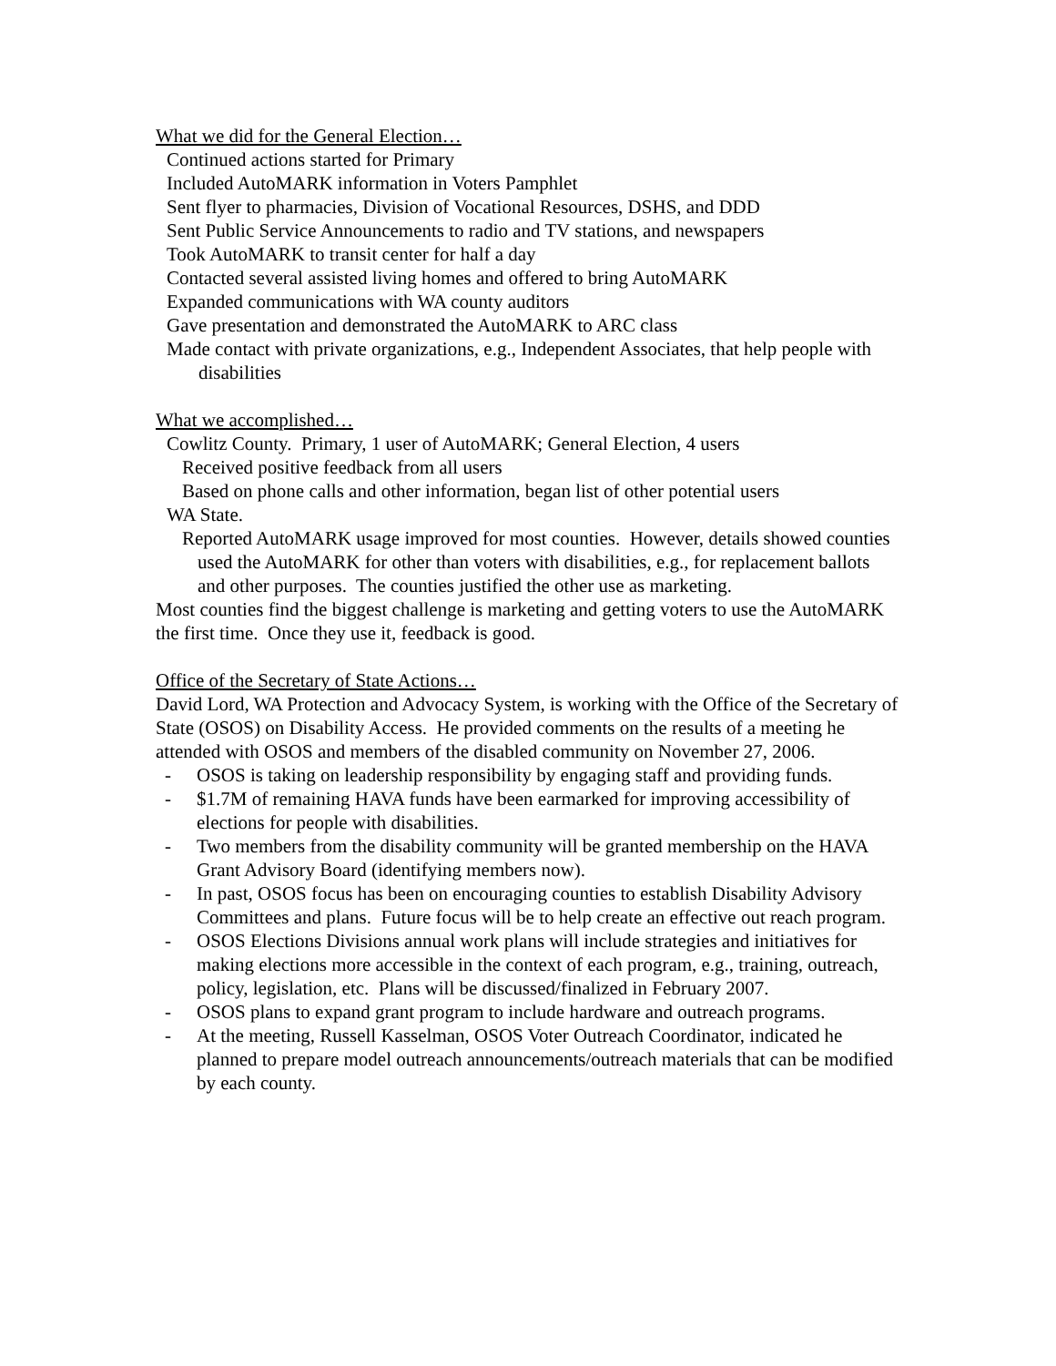What we did for the General Election…
Continued actions started for Primary
Included AutoMARK information in Voters Pamphlet
Sent flyer to pharmacies, Division of Vocational Resources, DSHS, and DDD
Sent Public Service Announcements to radio and TV stations, and newspapers
Took AutoMARK to transit center for half a day
Contacted several assisted living homes and offered to bring AutoMARK
Expanded communications with WA county auditors
Gave presentation and demonstrated the AutoMARK to ARC class
Made contact with private organizations, e.g., Independent Associates, that help people with disabilities
What we accomplished…
Cowlitz County. Primary, 1 user of AutoMARK; General Election, 4 users
Received positive feedback from all users
Based on phone calls and other information, began list of other potential users
WA State.
Reported AutoMARK usage improved for most counties. However, details showed counties used the AutoMARK for other than voters with disabilities, e.g., for replacement ballots and other purposes. The counties justified the other use as marketing.
Most counties find the biggest challenge is marketing and getting voters to use the AutoMARK the first time. Once they use it, feedback is good.
Office of the Secretary of State Actions…
David Lord, WA Protection and Advocacy System, is working with the Office of the Secretary of State (OSOS) on Disability Access. He provided comments on the results of a meeting he attended with OSOS and members of the disabled community on November 27, 2006.
- OSOS is taking on leadership responsibility by engaging staff and providing funds.
- $1.7M of remaining HAVA funds have been earmarked for improving accessibility of elections for people with disabilities.
- Two members from the disability community will be granted membership on the HAVA Grant Advisory Board (identifying members now).
- In past, OSOS focus has been on encouraging counties to establish Disability Advisory Committees and plans. Future focus will be to help create an effective out reach program.
- OSOS Elections Divisions annual work plans will include strategies and initiatives for making elections more accessible in the context of each program, e.g., training, outreach, policy, legislation, etc. Plans will be discussed/finalized in February 2007.
- OSOS plans to expand grant program to include hardware and outreach programs.
- At the meeting, Russell Kasselman, OSOS Voter Outreach Coordinator, indicated he planned to prepare model outreach announcements/outreach materials that can be modified by each county.